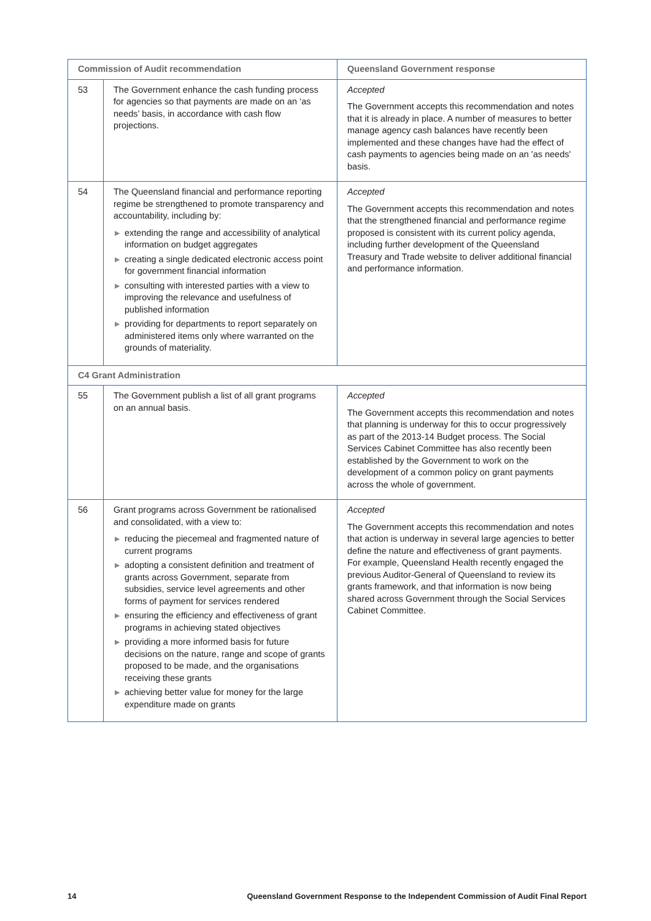| Commission of Audit recommendation | | Queensland Government response |
| --- | --- | --- |
| 53 | The Government enhance the cash funding process for agencies so that payments are made on an ‘as needs’ basis, in accordance with cash flow projections. | Accepted The Government accepts this recommendation and notes that it is already in place. A number of measures to better manage agency cash balances have recently been implemented and these changes have had the effect of cash payments to agencies being made on an 'as needs' basis. |
| 54 | The Queensland financial and performance reporting regime be strengthened to promote transparency and accountability, including by: ▶ extending the range and accessibility of analytical information on budget aggregates ▶ creating a single dedicated electronic access point for government financial information ▶ consulting with interested parties with a view to improving the relevance and usefulness of published information ▶ providing for departments to report separately on administered items only where warranted on the grounds of materiality. | Accepted The Government accepts this recommendation and notes that the strengthened financial and performance regime proposed is consistent with its current policy agenda, including further development of the Queensland Treasury and Trade website to deliver additional financial and performance information. |
| C4 Grant Administration | | |
| 55 | The Government publish a list of all grant programs on an annual basis. | Accepted The Government accepts this recommendation and notes that planning is underway for this to occur progressively as part of the 2013-14 Budget process. The Social Services Cabinet Committee has also recently been established by the Government to work on the development of a common policy on grant payments across the whole of government. |
| 56 | Grant programs across Government be rationalised and consolidated, with a view to: ▶ reducing the piecemeal and fragmented nature of current programs ▶ adopting a consistent definition and treatment of grants across Government, separate from subsidies, service level agreements and other forms of payment for services rendered ▶ ensuring the efficiency and effectiveness of grant programs in achieving stated objectives ▶ providing a more informed basis for future decisions on the nature, range and scope of grants proposed to be made, and the organisations receiving these grants ▶ achieving better value for money for the large expenditure made on grants | Accepted The Government accepts this recommendation and notes that action is underway in several large agencies to better define the nature and effectiveness of grant payments. For example, Queensland Health recently engaged the previous Auditor-General of Queensland to review its grants framework, and that information is now being shared across Government through the Social Services Cabinet Committee. |
14 Queensland Government Response to the Independent Commission of Audit Final Report